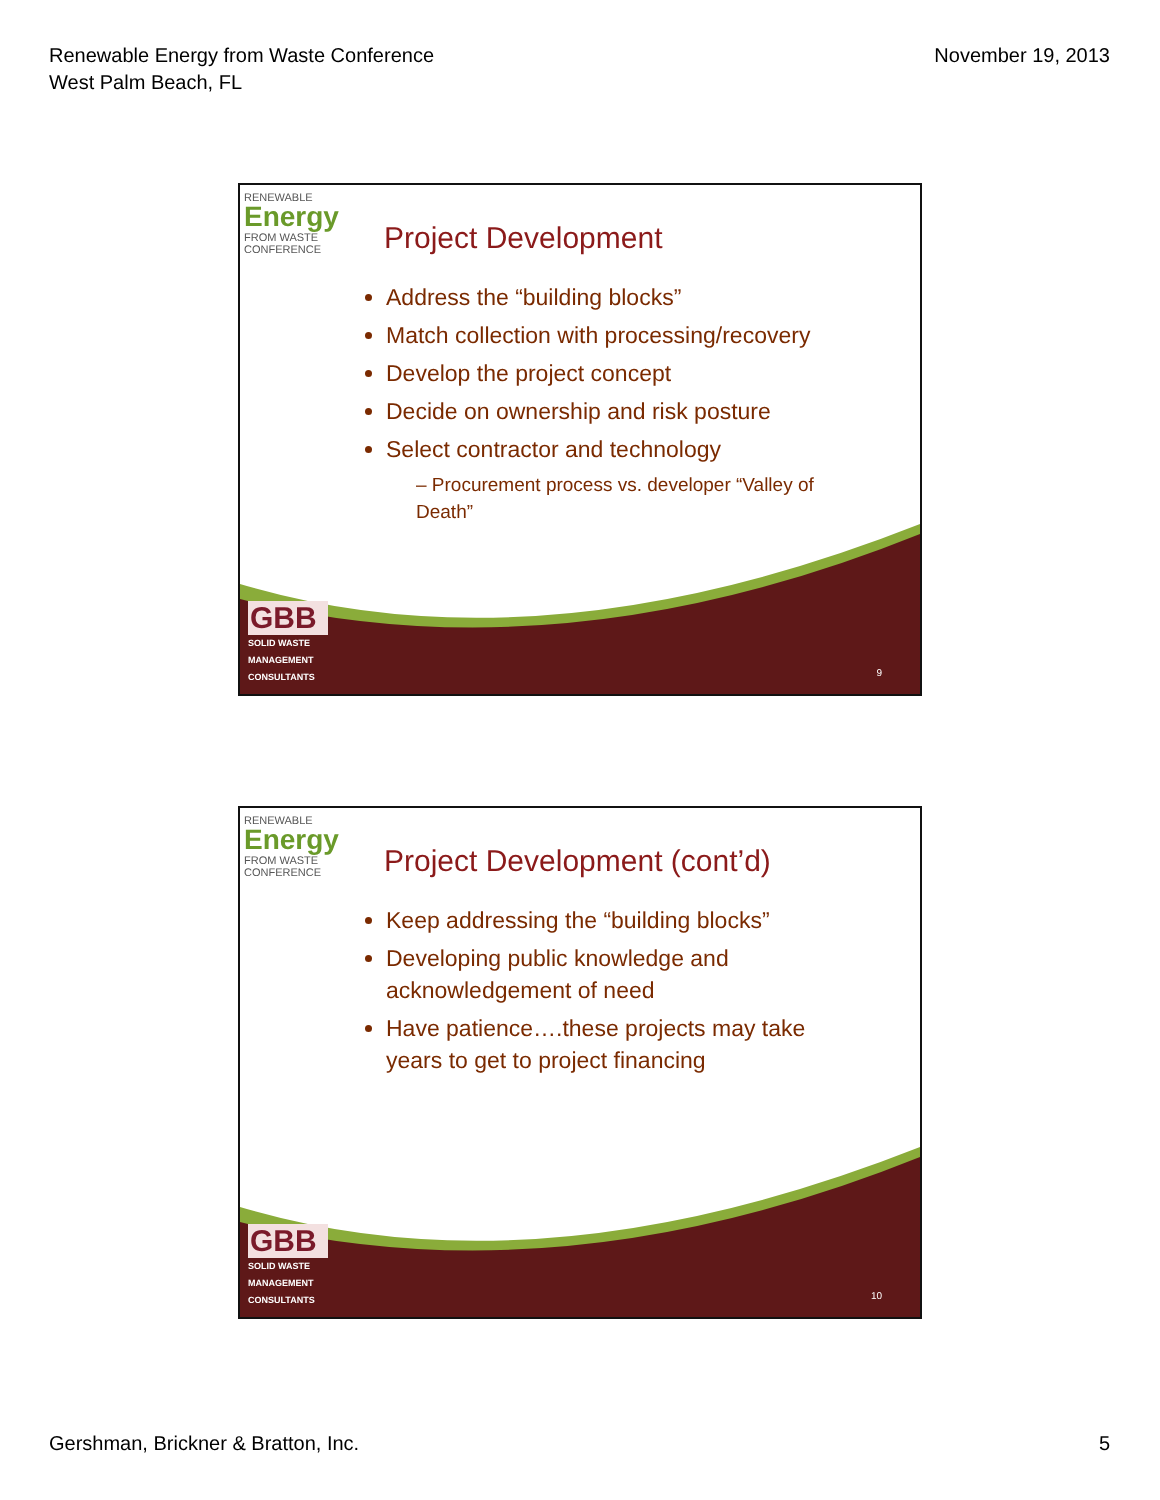Renewable Energy from Waste Conference
West Palm Beach, FL
November 19, 2013
RENEWABLE
Energy
FROM WASTE
CONFERENCE
Project Development
Address the “building blocks”
Match collection with processing/recovery
Develop the project concept
Decide on ownership and risk posture
Select contractor and technology
– Procurement process vs. developer “Valley of Death”
GBB
SOLID WASTE
MANAGEMENT
CONSULTANTS
9
RENEWABLE
Energy
FROM WASTE
CONFERENCE
Project Development (cont’d)
Keep addressing the “building blocks”
Developing public knowledge and acknowledgement of need
Have patience….these projects may take years to get to project financing
GBB
SOLID WASTE
MANAGEMENT
CONSULTANTS
10
Gershman, Brickner & Bratton, Inc.
5